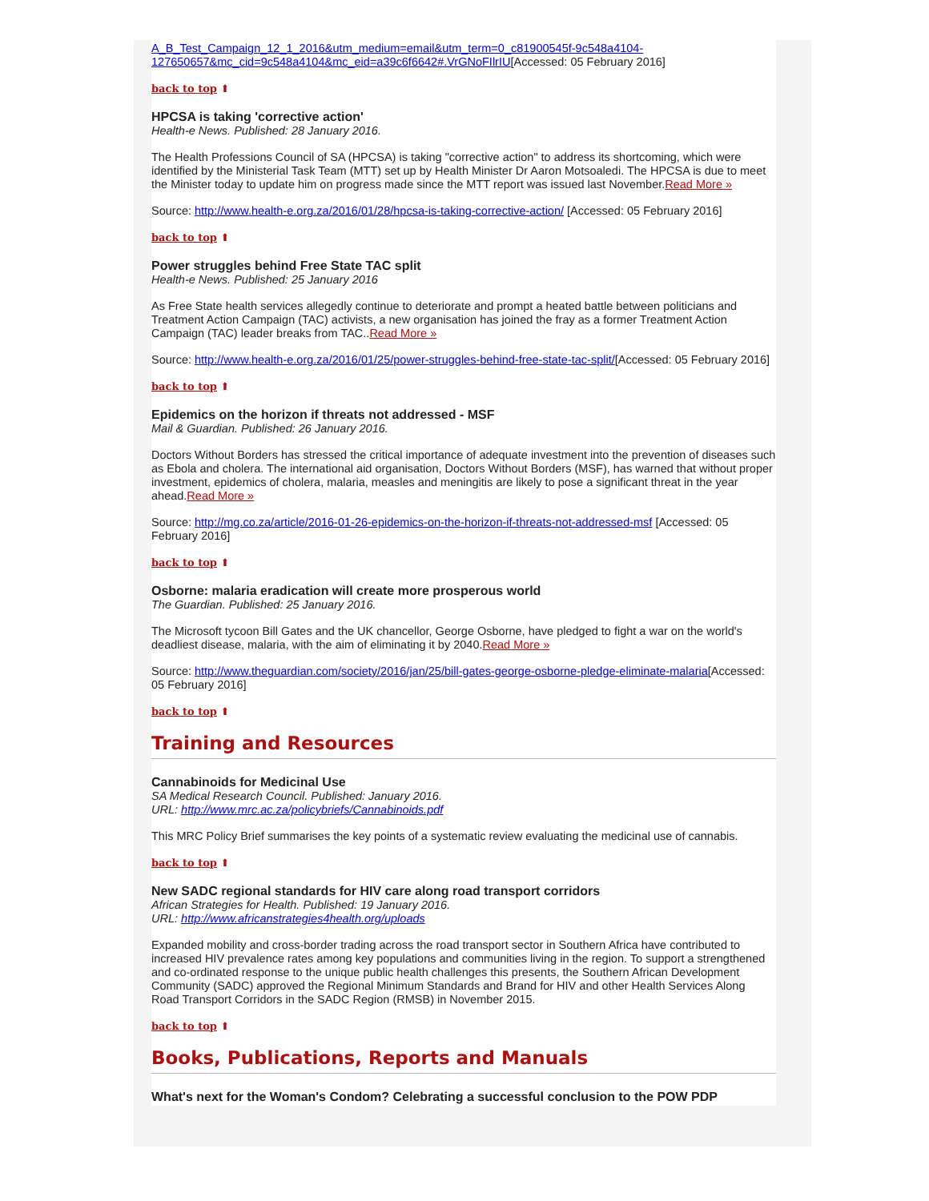A_B_Test_Campaign_12_1_2016&utm_medium=email&utm_term=0_c81900545f-9c548a4104-127650657&mc_cid=9c548a4104&mc_eid=a39c6f6642#.VrGNoFIlrIU[Accessed: 05 February 2016]
back to top ⬆
HPCSA is taking 'corrective action'
Health-e News. Published: 28 January 2016.
The Health Professions Council of SA (HPCSA) is taking "corrective action" to address its shortcoming, which were identified by the Ministerial Task Team (MTT) set up by Health Minister Dr Aaron Motsoaledi. The HPCSA is due to meet the Minister today to update him on progress made since the MTT report was issued last November.Read More »
Source: http://www.health-e.org.za/2016/01/28/hpcsa-is-taking-corrective-action/ [Accessed: 05 February 2016]
back to top ⬆
Power struggles behind Free State TAC split
Health-e News. Published: 25 January 2016
As Free State health services allegedly continue to deteriorate and prompt a heated battle between politicians and Treatment Action Campaign (TAC) activists, a new organisation has joined the fray as a former Treatment Action Campaign (TAC) leader breaks from TAC..Read More »
Source: http://www.health-e.org.za/2016/01/25/power-struggles-behind-free-state-tac-split/[Accessed: 05 February 2016]
back to top ⬆
Epidemics on the horizon if threats not addressed - MSF
Mail & Guardian. Published: 26 January 2016.
Doctors Without Borders has stressed the critical importance of adequate investment into the prevention of diseases such as Ebola and cholera. The international aid organisation, Doctors Without Borders (MSF), has warned that without proper investment, epidemics of cholera, malaria, measles and meningitis are likely to pose a significant threat in the year ahead.Read More »
Source: http://mg.co.za/article/2016-01-26-epidemics-on-the-horizon-if-threats-not-addressed-msf [Accessed: 05 February 2016]
back to top ⬆
Osborne: malaria eradication will create more prosperous world
The Guardian. Published: 25 January 2016.
The Microsoft tycoon Bill Gates and the UK chancellor, George Osborne, have pledged to fight a war on the world's deadliest disease, malaria, with the aim of eliminating it by 2040.Read More »
Source: http://www.theguardian.com/society/2016/jan/25/bill-gates-george-osborne-pledge-eliminate-malaria[Accessed: 05 February 2016]
back to top ⬆
Training and Resources
Cannabinoids for Medicinal Use
SA Medical Research Council. Published: January 2016.
URL: http://www.mrc.ac.za/policybriefs/Cannabinoids.pdf
This MRC Policy Brief summarises the key points of a systematic review evaluating the medicinal use of cannabis.
back to top ⬆
New SADC regional standards for HIV care along road transport corridors
African Strategies for Health. Published: 19 January 2016.
URL: http://www.africanstrategies4health.org/uploads
Expanded mobility and cross-border trading across the road transport sector in Southern Africa have contributed to increased HIV prevalence rates among key populations and communities living in the region. To support a strengthened and co-ordinated response to the unique public health challenges this presents, the Southern African Development Community (SADC) approved the Regional Minimum Standards and Brand for HIV and other Health Services Along Road Transport Corridors in the SADC Region (RMSB) in November 2015.
back to top ⬆
Books, Publications, Reports and Manuals
What's next for the Woman's Condom? Celebrating a successful conclusion to the POW PDP